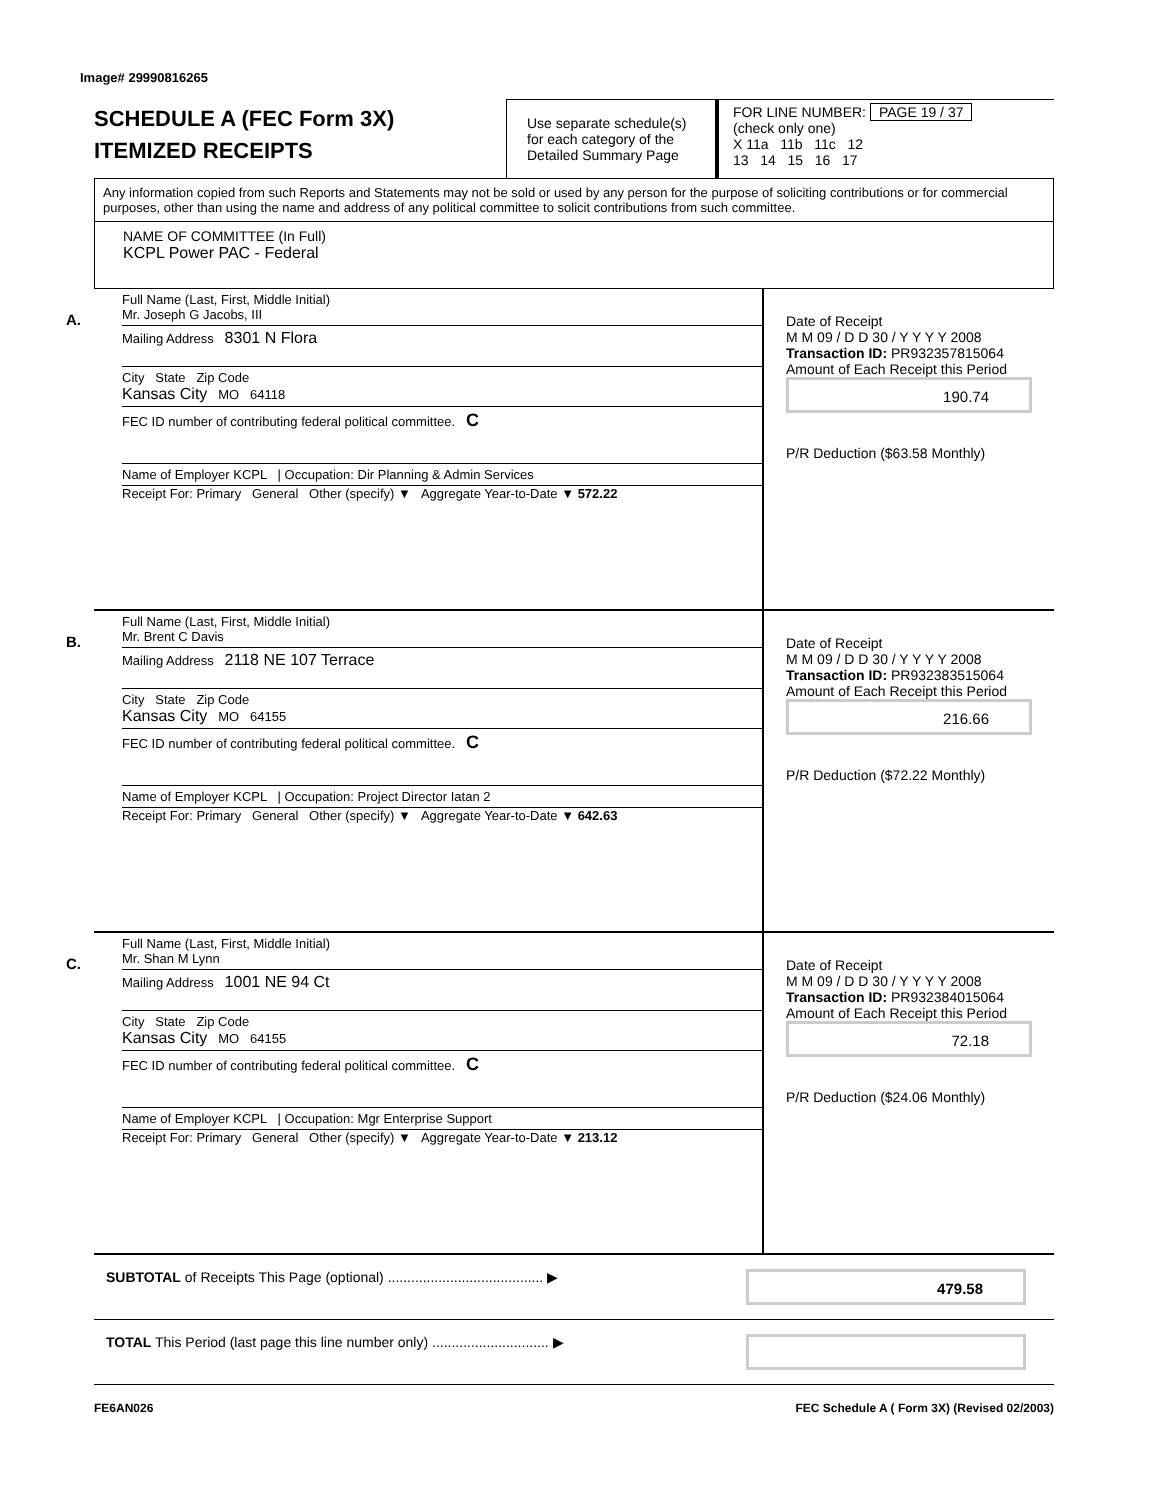Image# 29990816265
SCHEDULE A (FEC Form 3X)
ITEMIZED RECEIPTS
Use separate schedule(s) for each category of the Detailed Summary Page
FOR LINE NUMBER: PAGE 19 / 37
(check only one)
X 11a 11b 11c 12
13 14 15 16 17
Any information copied from such Reports and Statements may not be sold or used by any person for the purpose of soliciting contributions or for commercial purposes, other than using the name and address of any political committee to solicit contributions from such committee.
NAME OF COMMITTEE (In Full)
KCPL Power PAC - Federal
A.
Full Name (Last, First, Middle Initial)
Mr. Joseph G Jacobs, III
Mailing Address 8301 N Flora
City State Zip Code
Kansas City MO 64118
FEC ID number of contributing federal political committee. C
Name of Employer KCPL | Occupation: Dir Planning & Admin Services
Receipt For: Primary General Other (specify) ▼ Aggregate Year-to-Date ▼ 572.22
Date of Receipt
M M 09 / D D 30 / Y Y Y Y 2008
Transaction ID: PR932357815064
Amount of Each Receipt this Period
190.74
P/R Deduction ($63.58 Monthly)
B.
Full Name (Last, First, Middle Initial)
Mr. Brent C Davis
Mailing Address 2118 NE 107 Terrace
City State Zip Code
Kansas City MO 64155
FEC ID number of contributing federal political committee. C
Name of Employer KCPL | Occupation: Project Director Iatan 2
Receipt For: Primary General Other (specify) ▼ Aggregate Year-to-Date ▼ 642.63
Date of Receipt
M M 09 / D D 30 / Y Y Y Y 2008
Transaction ID: PR932383515064
Amount of Each Receipt this Period
216.66
P/R Deduction ($72.22 Monthly)
C.
Full Name (Last, First, Middle Initial)
Mr. Shan M Lynn
Mailing Address 1001 NE 94 Ct
City State Zip Code
Kansas City MO 64155
FEC ID number of contributing federal political committee. C
Name of Employer KCPL | Occupation: Mgr Enterprise Support
Receipt For: Primary General Other (specify) ▼ Aggregate Year-to-Date ▼ 213.12
Date of Receipt
M M 09 / D D 30 / Y Y Y Y 2008
Transaction ID: PR932384015064
Amount of Each Receipt this Period
72.18
P/R Deduction ($24.06 Monthly)
SUBTOTAL of Receipts This Page (optional) ........................................ ▶
479.58
TOTAL This Period (last page this line number only) .............................. ▶
FE6AN026 FEC Schedule A ( Form 3X) (Revised 02/2003)